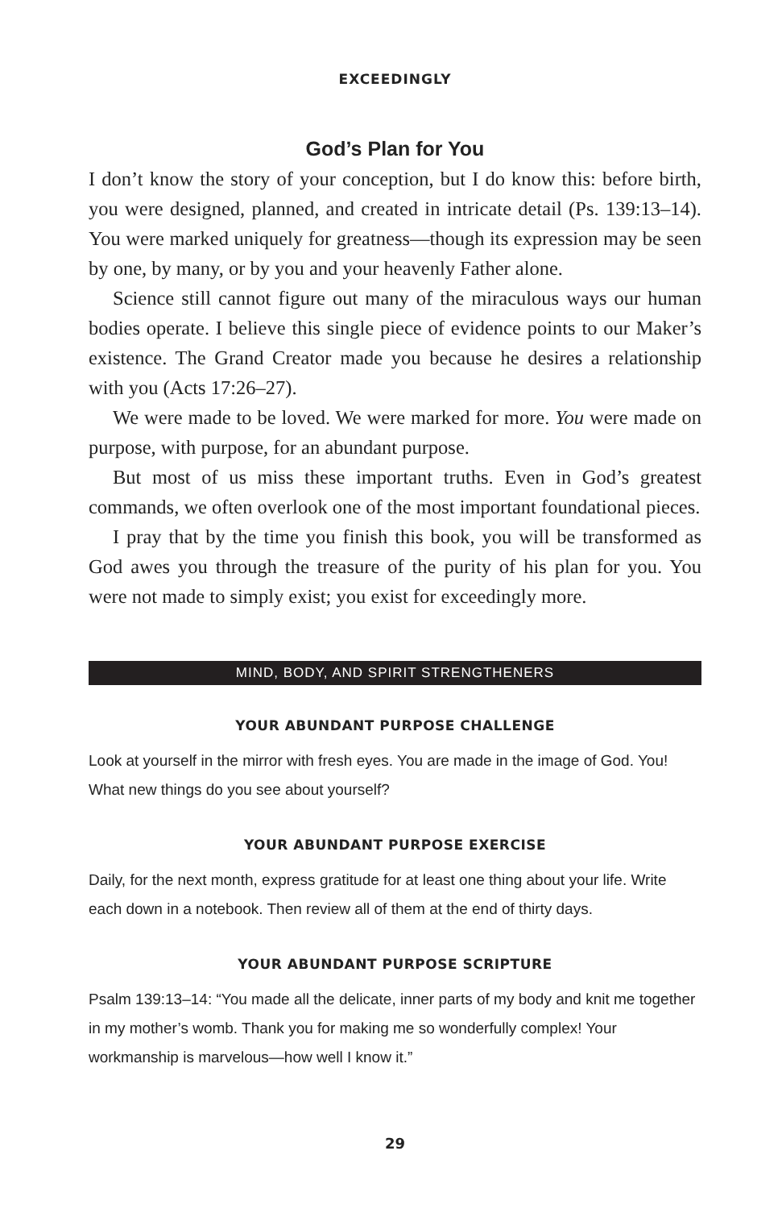EXCEEDINGLY
God’s Plan for You
I don’t know the story of your conception, but I do know this: before birth, you were designed, planned, and created in intricate detail (Ps. 139:13–14). You were marked uniquely for greatness—though its expression may be seen by one, by many, or by you and your heavenly Father alone.
Science still cannot figure out many of the miraculous ways our human bodies operate. I believe this single piece of evidence points to our Maker’s existence. The Grand Creator made you because he desires a relationship with you (Acts 17:26–27).
We were made to be loved. We were marked for more. You were made on purpose, with purpose, for an abundant purpose.
But most of us miss these important truths. Even in God’s greatest commands, we often overlook one of the most important foundational pieces.
I pray that by the time you finish this book, you will be transformed as God awes you through the treasure of the purity of his plan for you. You were not made to simply exist; you exist for exceedingly more.
MIND, BODY, AND SPIRIT STRENGTHENERS
YOUR ABUNDANT PURPOSE CHALLENGE
Look at yourself in the mirror with fresh eyes. You are made in the image of God. You! What new things do you see about yourself?
YOUR ABUNDANT PURPOSE EXERCISE
Daily, for the next month, express gratitude for at least one thing about your life. Write each down in a notebook. Then review all of them at the end of thirty days.
YOUR ABUNDANT PURPOSE SCRIPTURE
Psalm 139:13–14: “You made all the delicate, inner parts of my body and knit me together in my mother’s womb. Thank you for making me so wonderfully complex! Your workmanship is marvelous—how well I know it.”
29